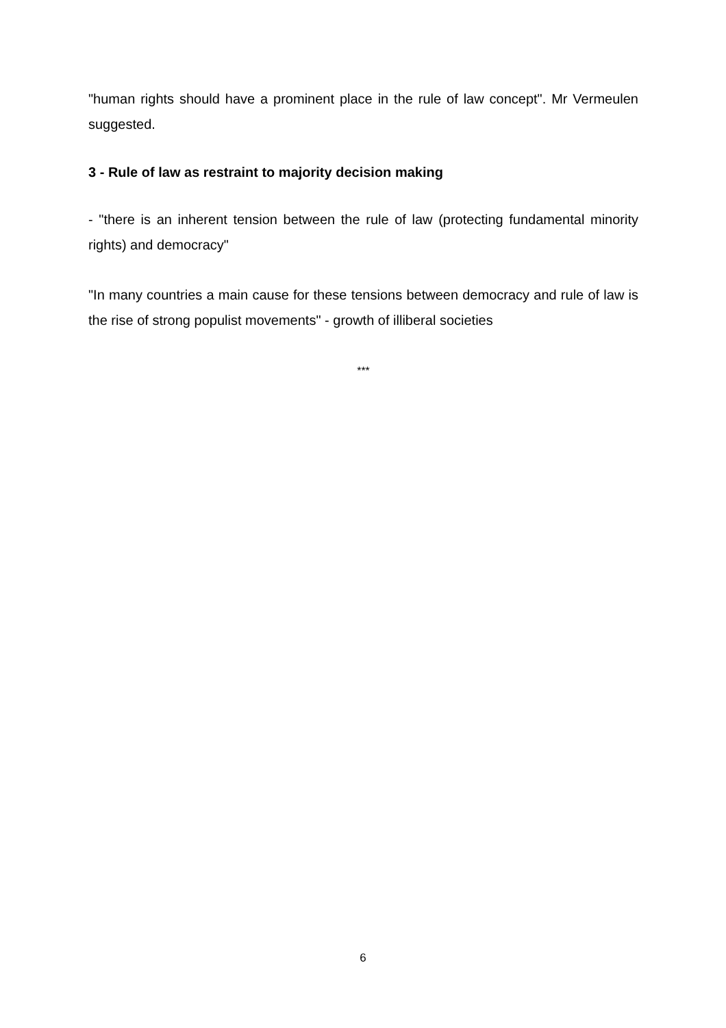"human rights should have a prominent place in the rule of law concept". Mr Vermeulen suggested.
3 - Rule of law as restraint to majority decision making
- "there is an inherent tension between the rule of law (protecting fundamental minority rights) and democracy"
"In many countries a main cause for these tensions between democracy and rule of law is the rise of strong populist movements" - growth of illiberal societies
***
6